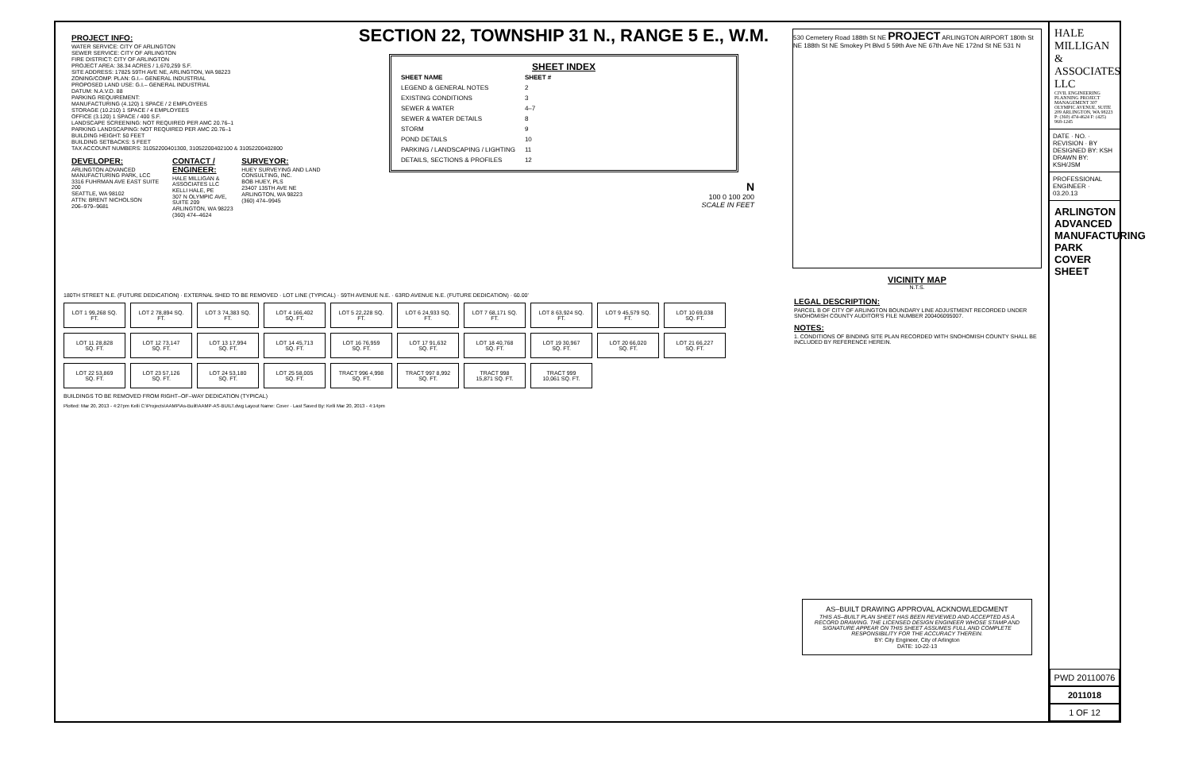PROJECT INFO:
WATER SERVICE: CITY OF ARLINGTON
SEWER SERVICE: CITY OF ARLINGTON
FIRE DISTRICT: CITY OF ARLINGTON
PROJECT AREA: 38.34 ACRES / 1,670,259 S.F.
SITE ADDRESS: 17825 59TH AVE NE, ARLINGTON, WA 98223
ZONING/COMP. PLAN: G.I.– GENERAL INDUSTRIAL
PROPOSED LAND USE: G.I.– GENERAL INDUSTRIAL
DATUM: N.A.V.D. 88
PARKING REQUIREMENT:
MANUFACTURING (4.120) 1 SPACE / 2 EMPLOYEES
STORAGE (10.210) 1 SPACE / 4 EMPLOYEES
OFFICE (3.120) 1 SPACE / 400 S.F.
LANDSCAPE SCREENING: NOT REQUIRED PER AMC 20.76–1
PARKING LANDSCAPING: NOT REQUIRED PER AMC 20.76–1
BUILDING HEIGHT: 50 FEET
BUILDING SETBACKS: 5 FEET
TAX ACCOUNT NUMBERS: 31052200401300, 31052200402100 & 31052200402800
DEVELOPER:
ARLINGTON ADVANCED MANUFACTURING PARK, LCC
3316 FUHRMAN AVE EAST SUITE 200
SEATTLE, WA 98102
ATTN: BRENT NICHOLSON
206–979–9681
CONTACT / ENGINEER:
HALE MILLIGAN & ASSOCIATES LLC
KELLI HALE, PE
307 N OLYMPIC AVE, SUITE 209
ARLINGTON, WA 98223
(360) 474–4624
SURVEYOR:
HUEY SURVEYING AND LAND CONSULTING, INC.
BOB HUEY, PLS
23407 135TH AVE NE
ARLINGTON, WA 98223
(360) 474–9945
SECTION 22, TOWNSHIP 31 N., RANGE 5 E., W.M.
SHEET INDEX
| SHEET NAME | SHEET # |
| --- | --- |
| LEGEND & GENERAL NOTES | 2 |
| EXISTING CONDITIONS | 3 |
| SEWER & WATER | 4–7 |
| SEWER & WATER DETAILS | 8 |
| STORM | 9 |
| POND DETAILS | 10 |
| PARKING / LANDSCAPING / LIGHTING | 11 |
| DETAILS, SECTIONS & PROFILES | 12 |
N
100 0 100 200
SCALE IN FEET
530 Cemetery Road 188th St NE PROJECT ARLINGTON AIRPORT 180th St NE 188th St NE Smokey Pt Blvd 5 59th Ave NE 67th Ave NE 172nd St NE 531 N
VICINITY MAP
N.T.S.
180TH STREET N.E. (FUTURE DEDICATION) · EXTERNAL SHED TO BE REMOVED · LOT LINE (TYPICAL) · 59TH AVENUE N.E. · 63RD AVENUE N.E. (FUTURE DEDICATION) · 60.00'
LOT 1 99,268 SQ. FT.
LOT 2 78,894 SQ. FT.
LOT 3 74,383 SQ. FT.
LOT 4 166,402 SQ. FT.
LOT 5 22,228 SQ. FT.
LOT 6 24,933 SQ. FT.
LOT 7 68,171 SQ. FT.
LOT 8 63,924 SQ. FT.
LOT 9 45,579 SQ. FT.
LOT 10 69,038 SQ. FT.
LOT 11 28,828 SQ. FT.
LOT 12 73,147 SQ. FT.
LOT 13 17,994 SQ. FT.
LOT 14 45,713 SQ. FT.
LOT 16 76,959 SQ. FT.
LOT 17 91,632 SQ. FT.
LOT 18 40,768 SQ. FT.
LOT 19 30,967 SQ. FT.
LOT 20 66,020 SQ. FT.
LOT 21 66,227 SQ. FT.
LOT 22 53,869 SQ. FT.
LOT 23 57,126 SQ. FT.
LOT 24 53,180 SQ. FT.
LOT 25 58,005 SQ. FT.
TRACT 996 4,998 SQ. FT.
TRACT 997 8,992 SQ. FT.
TRACT 998 15,871 SQ. FT.
TRACT 999 10,061 SQ. FT.
BUILDINGS TO BE REMOVED FROM RIGHT–OF–WAY DEDICATION (TYPICAL)
Plotted: Mar 20, 2013 - 4:27pm Kelli C:\Projects\AAMP\As-Built\AAMP-AS-BUILT.dwg Layout Name: Cover · Last Saved By: Kelli Mar 20, 2013 - 4:14pm
LEGAL DESCRIPTION:
PARCEL B OF CITY OF ARLINGTON BOUNDARY LINE ADJUSTMENT RECORDED UNDER SNOHOMISH COUNTY AUDITOR'S FILE NUMBER 200406095007.
NOTES:
1. CONDITIONS OF BINDING SITE PLAN RECORDED WITH SNOHOMISH COUNTY SHALL BE INCLUDED BY REFERENCE HEREIN.
AS–BUILT DRAWING APPROVAL ACKNOWLEDGMENT
THIS AS–BUILT PLAN SHEET HAS BEEN REVIEWED AND ACCEPTED AS A RECORD DRAWING. THE LICENSED DESIGN ENGINEER WHOSE STAMP AND SIGNATURE APPEAR ON THIS SHEET ASSUMES FULL AND COMPLETE RESPONSIBILITY FOR THE ACCURACY THEREIN.
BY: City Engineer, City of Arlington
DATE: 10-22-13
HALE MILLIGAN & ASSOCIATES LLC
CIVIL ENGINEERING PLANNING PROJECT MANAGEMENT 307 OLYMPIC AVENUE, SUITE 209 ARLINGTON, WA 98223 P: (360) 474-4624 F: (425) 968-1245
DATE · NO. · REVISION · BY
DESIGNED BY: KSH
DRAWN BY: KSH/JSM
PROFESSIONAL ENGINEER · 03.20.13
ARLINGTON ADVANCED MANUFACTURING PARK COVER SHEET
PWD 20110076
2011018
1 OF 12